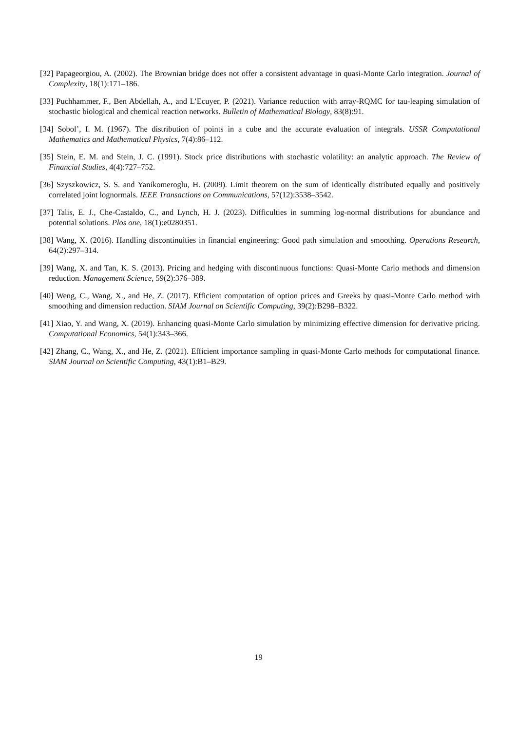[32] Papageorgiou, A. (2002). The Brownian bridge does not offer a consistent advantage in quasi-Monte Carlo integration. Journal of Complexity, 18(1):171–186.
[33] Puchhammer, F., Ben Abdellah, A., and L’Ecuyer, P. (2021). Variance reduction with array-RQMC for tau-leaping simulation of stochastic biological and chemical reaction networks. Bulletin of Mathematical Biology, 83(8):91.
[34] Sobol’, I. M. (1967). The distribution of points in a cube and the accurate evaluation of integrals. USSR Computational Mathematics and Mathematical Physics, 7(4):86–112.
[35] Stein, E. M. and Stein, J. C. (1991). Stock price distributions with stochastic volatility: an analytic approach. The Review of Financial Studies, 4(4):727–752.
[36] Szyszkowicz, S. S. and Yanikomeroglu, H. (2009). Limit theorem on the sum of identically distributed equally and positively correlated joint lognormals. IEEE Transactions on Communications, 57(12):3538–3542.
[37] Talis, E. J., Che-Castaldo, C., and Lynch, H. J. (2023). Difficulties in summing log-normal distributions for abundance and potential solutions. Plos one, 18(1):e0280351.
[38] Wang, X. (2016). Handling discontinuities in financial engineering: Good path simulation and smoothing. Operations Research, 64(2):297–314.
[39] Wang, X. and Tan, K. S. (2013). Pricing and hedging with discontinuous functions: Quasi-Monte Carlo methods and dimension reduction. Management Science, 59(2):376–389.
[40] Weng, C., Wang, X., and He, Z. (2017). Efficient computation of option prices and Greeks by quasi-Monte Carlo method with smoothing and dimension reduction. SIAM Journal on Scientific Computing, 39(2):B298–B322.
[41] Xiao, Y. and Wang, X. (2019). Enhancing quasi-Monte Carlo simulation by minimizing effective dimension for derivative pricing. Computational Economics, 54(1):343–366.
[42] Zhang, C., Wang, X., and He, Z. (2021). Efficient importance sampling in quasi-Monte Carlo methods for computational finance. SIAM Journal on Scientific Computing, 43(1):B1–B29.
19